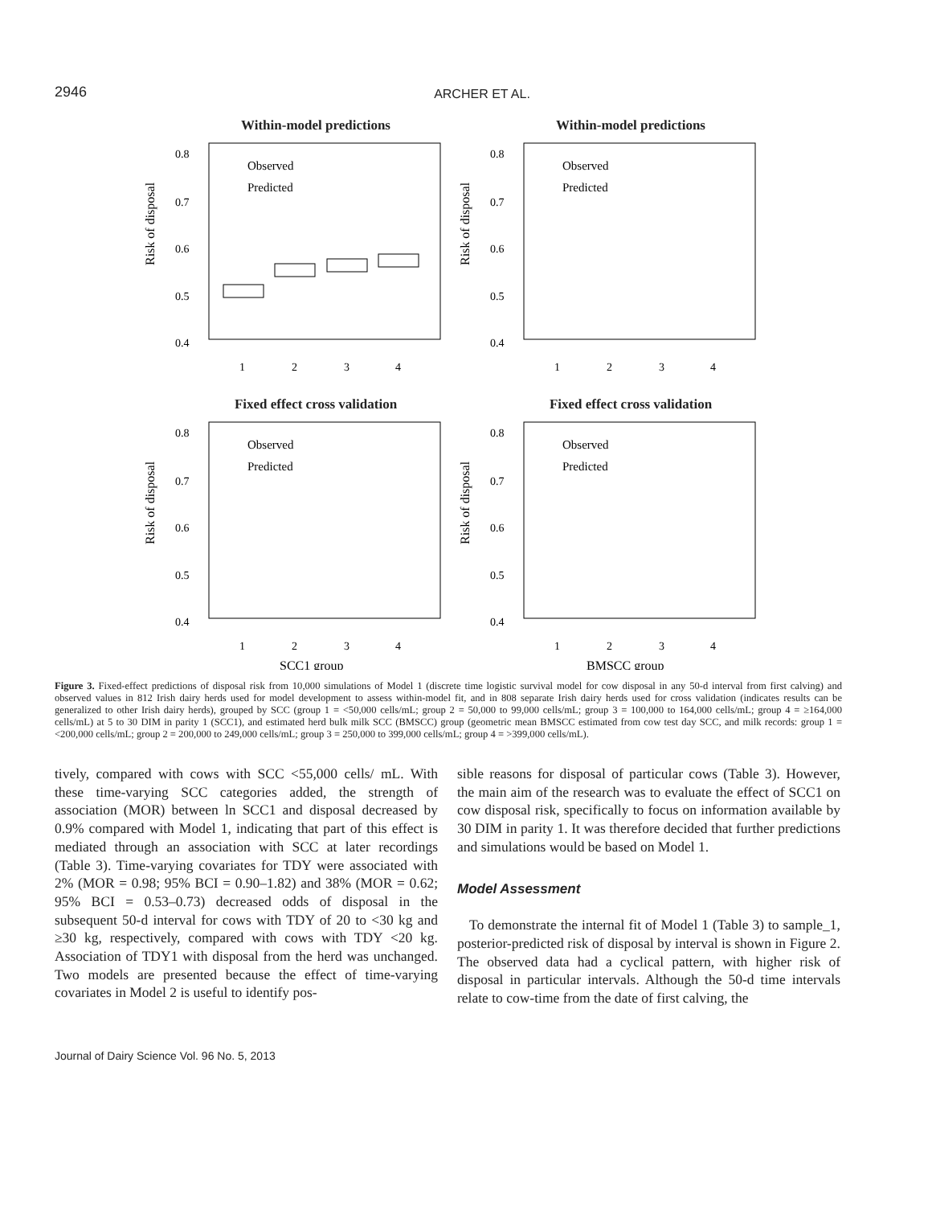2946
ARCHER ET AL.
Within-model predictions
Risk of disposal
0.8
0.7
0.6
0.5
0.4
1
2
3
4
Observed
Predicted
Within-model predictions
Risk of disposal
0.8
0.7
0.6
0.5
0.4
1
2
3
4
Observed
Predicted
Fixed effect cross validation
Risk of disposal
0.8
0.7
0.6
0.5
0.4
1
2
3
4
Observed
Predicted
SCC1 group
Fixed effect cross validation
Risk of disposal
0.8
0.7
0.6
0.5
0.4
1
2
3
4
Observed
Predicted
BMSCC group
Figure 3. Fixed-effect predictions of disposal risk from 10,000 simulations of Model 1 (discrete time logistic survival model for cow disposal in any 50-d interval from first calving) and observed values in 812 Irish dairy herds used for model development to assess within-model fit, and in 808 separate Irish dairy herds used for cross validation (indicates results can be generalized to other Irish dairy herds), grouped by SCC (group 1 = <50,000 cells/mL; group 2 = 50,000 to 99,000 cells/mL; group 3 = 100,000 to 164,000 cells/mL; group 4 = ≥164,000 cells/mL) at 5 to 30 DIM in parity 1 (SCC1), and estimated herd bulk milk SCC (BMSCC) group (geometric mean BMSCC estimated from cow test day SCC, and milk records: group 1 = <200,000 cells/mL; group 2 = 200,000 to 249,000 cells/mL; group 3 = 250,000 to 399,000 cells/mL; group 4 = >399,000 cells/mL).
tively, compared with cows with SCC <55,000 cells/ mL. With these time-varying SCC categories added, the strength of association (MOR) between ln SCC1 and disposal decreased by 0.9% compared with Model 1, indicating that part of this effect is mediated through an association with SCC at later recordings (Table 3). Time-varying covariates for TDY were associated with 2% (MOR = 0.98; 95% BCI = 0.90–1.82) and 38% (MOR = 0.62; 95% BCI = 0.53–0.73) decreased odds of disposal in the subsequent 50-d interval for cows with TDY of 20 to <30 kg and ≥30 kg, respectively, compared with cows with TDY <20 kg. Association of TDY1 with disposal from the herd was unchanged. Two models are presented because the effect of time-varying covariates in Model 2 is useful to identify pos-
sible reasons for disposal of particular cows (Table 3). However, the main aim of the research was to evaluate the effect of SCC1 on cow disposal risk, specifically to focus on information available by 30 DIM in parity 1. It was therefore decided that further predictions and simulations would be based on Model 1.
Model Assessment
To demonstrate the internal fit of Model 1 (Table 3) to sample_1, posterior-predicted risk of disposal by interval is shown in Figure 2. The observed data had a cyclical pattern, with higher risk of disposal in particular intervals. Although the 50-d time intervals relate to cow-time from the date of first calving, the
Journal of Dairy Science Vol. 96 No. 5, 2013